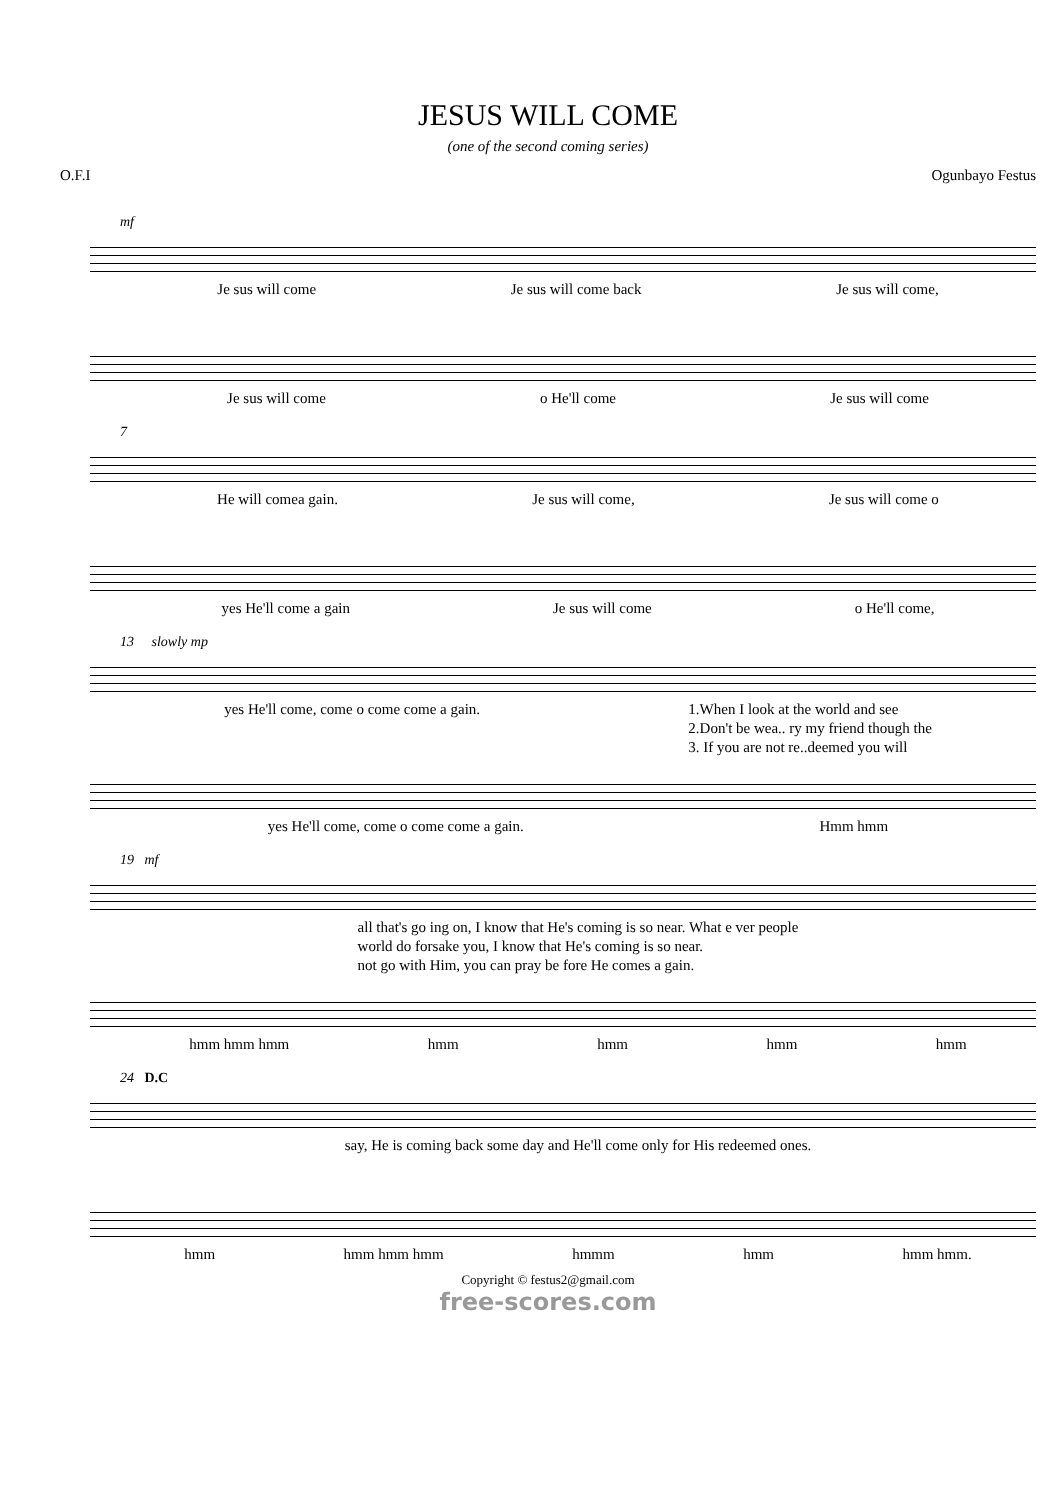JESUS WILL COME
(one of the second coming series)
O.F.I Ogunbayo Festus
mf
Je sus will come Je sus will come back Je sus will come,
Je sus will come o He'll come Je sus will come
7
He will comea gain. Je sus will come, Je sus will come o
yes He'll come a gain Je sus will come o He'll come,
13 slowly mp
yes He'll come, come o come come a gain. 1.When I look at the world and see
2.Don't be wea.. ry my friend though the
3. If you are not re..deemed you will
yes He'll come, come o come come a gain. Hmm hmm
19 mf
all that's go ing on, I know that He's coming is so near. What e ver people
world do forsake you, I know that He's coming is so near.
not go with Him, you can pray be fore He comes a gain.
hmm hmm hmm hmm hmm hmm hmm
24 D.C
say, He is coming back some day and He'll come only for His redeemed ones.
hmm hmm hmm hmm hmmm hmm hmm hmm.
Copyright © festus2@gmail.com
free-scores.com